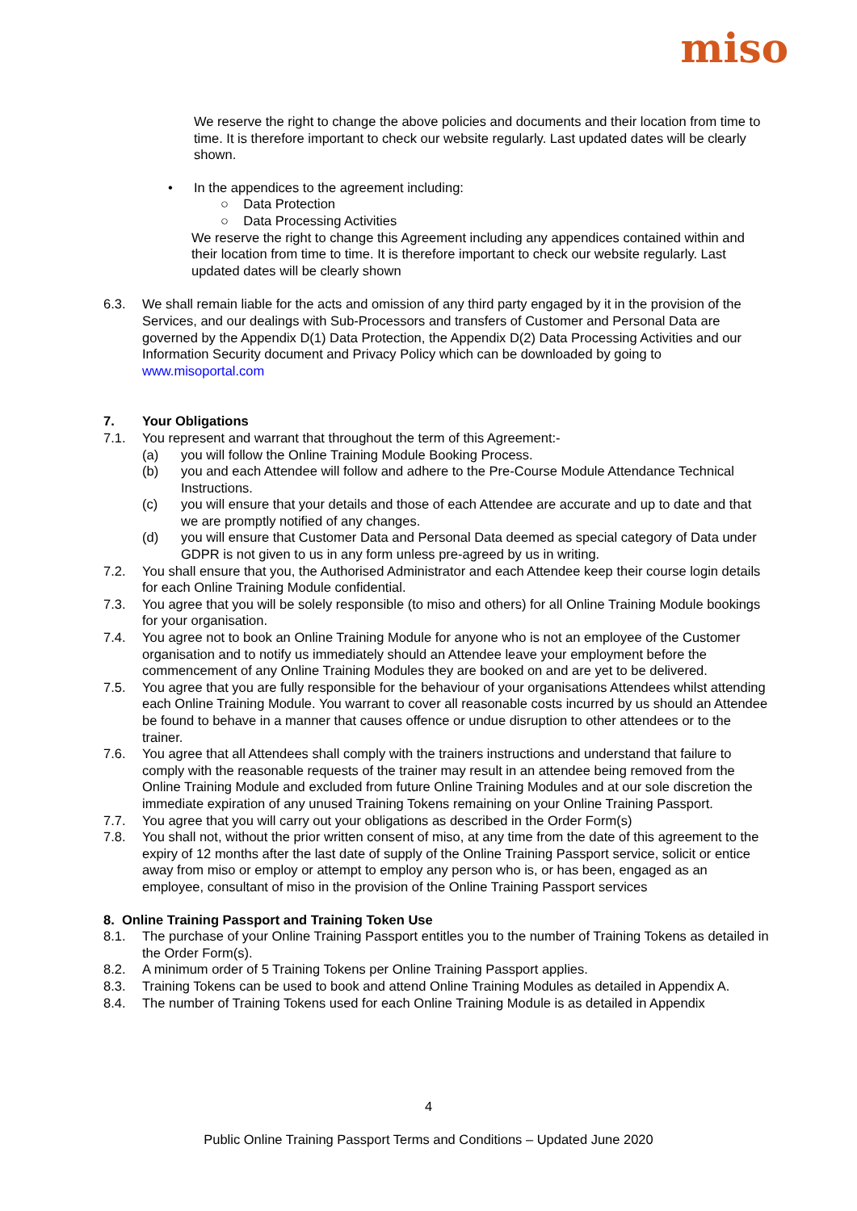miso
We reserve the right to change the above policies and documents and their location from time to time. It is therefore important to check our website regularly. Last updated dates will be clearly shown.
• In the appendices to the agreement including:
○ Data Protection
○ Data Processing Activities
We reserve the right to change this Agreement including any appendices contained within and their location from time to time. It is therefore important to check our website regularly. Last updated dates will be clearly shown
6.3. We shall remain liable for the acts and omission of any third party engaged by it in the provision of the Services, and our dealings with Sub-Processors and transfers of Customer and Personal Data are governed by the Appendix D(1) Data Protection, the Appendix D(2) Data Processing Activities and our Information Security document and Privacy Policy which can be downloaded by going to www.misoportal.com
7. Your Obligations
7.1. You represent and warrant that throughout the term of this Agreement:-
(a) you will follow the Online Training Module Booking Process.
(b) you and each Attendee will follow and adhere to the Pre-Course Module Attendance Technical Instructions.
(c) you will ensure that your details and those of each Attendee are accurate and up to date and that we are promptly notified of any changes.
(d) you will ensure that Customer Data and Personal Data deemed as special category of Data under GDPR is not given to us in any form unless pre-agreed by us in writing.
7.2. You shall ensure that you, the Authorised Administrator and each Attendee keep their course login details for each Online Training Module confidential.
7.3. You agree that you will be solely responsible (to miso and others) for all Online Training Module bookings for your organisation.
7.4. You agree not to book an Online Training Module for anyone who is not an employee of the Customer organisation and to notify us immediately should an Attendee leave your employment before the commencement of any Online Training Modules they are booked on and are yet to be delivered.
7.5. You agree that you are fully responsible for the behaviour of your organisations Attendees whilst attending each Online Training Module. You warrant to cover all reasonable costs incurred by us should an Attendee be found to behave in a manner that causes offence or undue disruption to other attendees or to the trainer.
7.6. You agree that all Attendees shall comply with the trainers instructions and understand that failure to comply with the reasonable requests of the trainer may result in an attendee being removed from the Online Training Module and excluded from future Online Training Modules and at our sole discretion the immediate expiration of any unused Training Tokens remaining on your Online Training Passport.
7.7. You agree that you will carry out your obligations as described in the Order Form(s)
7.8. You shall not, without the prior written consent of miso, at any time from the date of this agreement to the expiry of 12 months after the last date of supply of the Online Training Passport service, solicit or entice away from miso or employ or attempt to employ any person who is, or has been, engaged as an employee, consultant of miso in the provision of the Online Training Passport services
8. Online Training Passport and Training Token Use
8.1. The purchase of your Online Training Passport entitles you to the number of Training Tokens as detailed in the Order Form(s).
8.2. A minimum order of 5 Training Tokens per Online Training Passport applies.
8.3. Training Tokens can be used to book and attend Online Training Modules as detailed in Appendix A.
8.4. The number of Training Tokens used for each Online Training Module is as detailed in Appendix
4
Public Online Training Passport Terms and Conditions – Updated June 2020